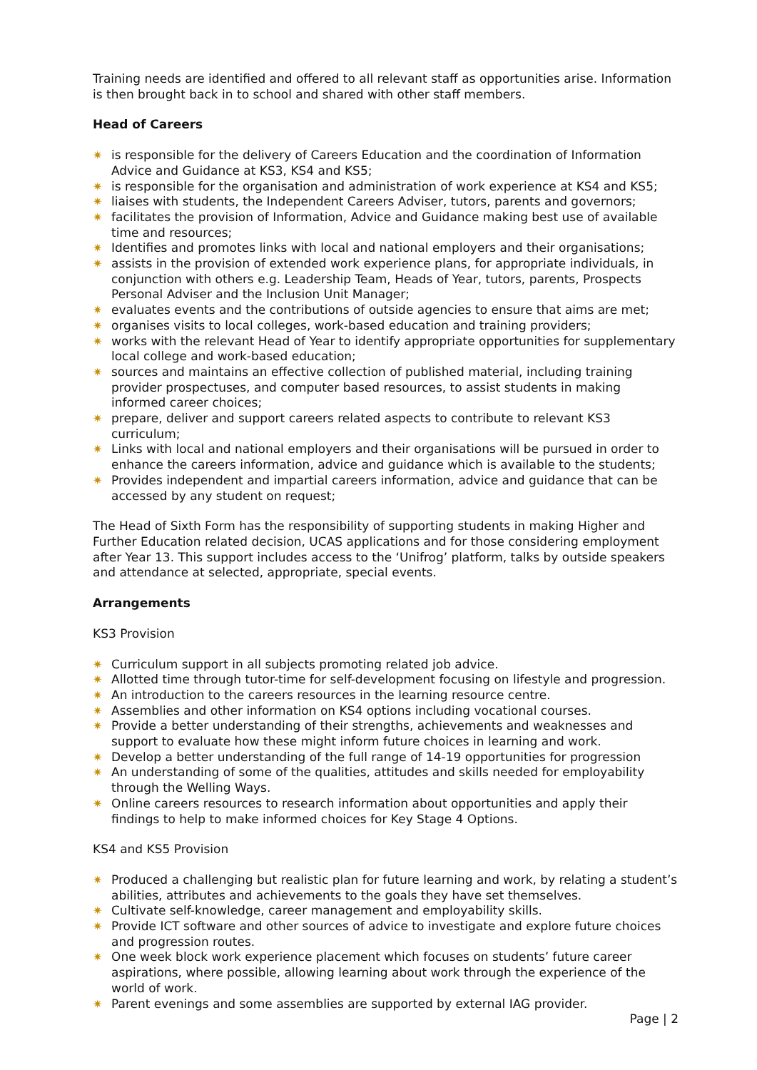Training needs are identified and offered to all relevant staff as opportunities arise. Information is then brought back in to school and shared with other staff members.
Head of Careers
✷ is responsible for the delivery of Careers Education and the coordination of Information Advice and Guidance at KS3, KS4 and KS5;
✷ is responsible for the organisation and administration of work experience at KS4 and KS5;
✷ liaises with students, the Independent Careers Adviser, tutors, parents and governors;
✷ facilitates the provision of Information, Advice and Guidance making best use of available time and resources;
✷ Identifies and promotes links with local and national employers and their organisations;
✷ assists in the provision of extended work experience plans, for appropriate individuals, in conjunction with others e.g. Leadership Team, Heads of Year, tutors, parents, Prospects Personal Adviser and the Inclusion Unit Manager;
✷ evaluates events and the contributions of outside agencies to ensure that aims are met;
✷ organises visits to local colleges, work-based education and training providers;
✷ works with the relevant Head of Year to identify appropriate opportunities for supplementary local college and work-based education;
✷ sources and maintains an effective collection of published material, including training provider prospectuses, and computer based resources, to assist students in making informed career choices;
✷ prepare, deliver and support careers related aspects to contribute to relevant KS3 curriculum;
✷ Links with local and national employers and their organisations will be pursued in order to enhance the careers information, advice and guidance which is available to the students;
✷ Provides independent and impartial careers information, advice and guidance that can be accessed by any student on request;
The Head of Sixth Form has the responsibility of supporting students in making Higher and Further Education related decision, UCAS applications and for those considering employment after Year 13. This support includes access to the ‘Unifrog’ platform, talks by outside speakers and attendance at selected, appropriate, special events.
Arrangements
KS3 Provision
✷ Curriculum support in all subjects promoting related job advice.
✷ Allotted time through tutor-time for self-development focusing on lifestyle and progression.
✷ An introduction to the careers resources in the learning resource centre.
✷ Assemblies and other information on KS4 options including vocational courses.
✷ Provide a better understanding of their strengths, achievements and weaknesses and support to evaluate how these might inform future choices in learning and work.
✷ Develop a better understanding of the full range of 14-19 opportunities for progression
✷ An understanding of some of the qualities, attitudes and skills needed for employability through the Welling Ways.
✷ Online careers resources to research information about opportunities and apply their findings to help to make informed choices for Key Stage 4 Options.
KS4 and KS5 Provision
✷ Produced a challenging but realistic plan for future learning and work, by relating a student’s abilities, attributes and achievements to the goals they have set themselves.
✷ Cultivate self-knowledge, career management and employability skills.
✷ Provide ICT software and other sources of advice to investigate and explore future choices and progression routes.
✷ One week block work experience placement which focuses on students’ future career aspirations, where possible, allowing learning about work through the experience of the world of work.
✷ Parent evenings and some assemblies are supported by external IAG provider.
Page | 2